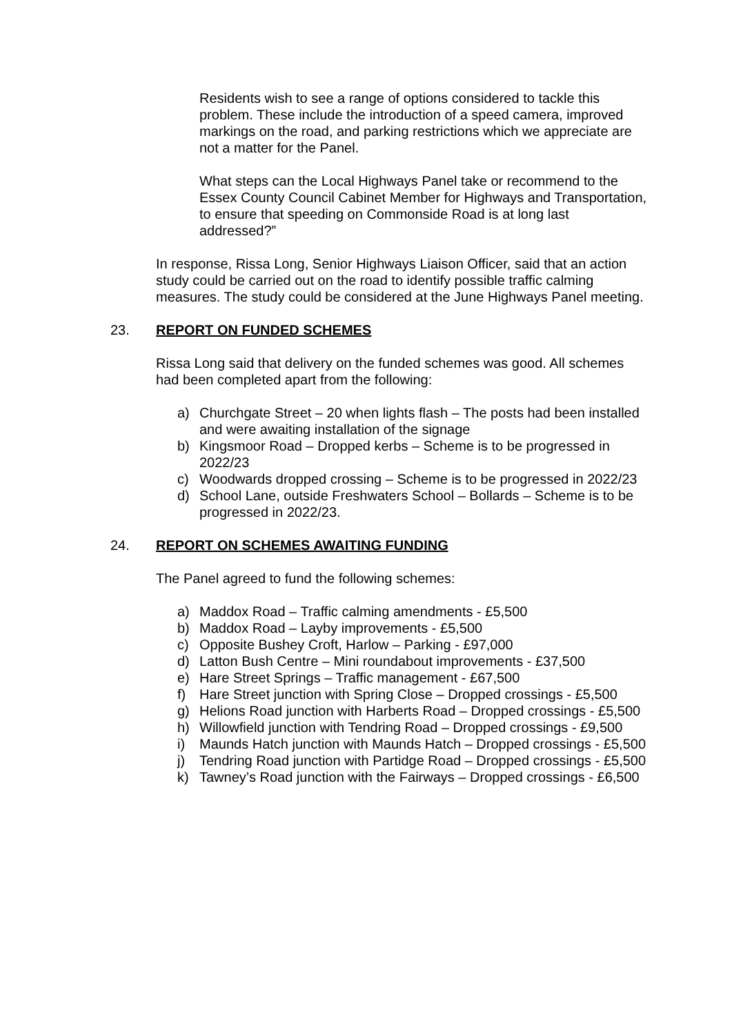Residents wish to see a range of options considered to tackle this problem. These include the introduction of a speed camera, improved markings on the road, and parking restrictions which we appreciate are not a matter for the Panel.
What steps can the Local Highways Panel take or recommend to the Essex County Council Cabinet Member for Highways and Transportation, to ensure that speeding on Commonside Road is at long last addressed?”
In response, Rissa Long, Senior Highways Liaison Officer, said that an action study could be carried out on the road to identify possible traffic calming measures. The study could be considered at the June Highways Panel meeting.
23. REPORT ON FUNDED SCHEMES
Rissa Long said that delivery on the funded schemes was good. All schemes had been completed apart from the following:
a) Churchgate Street – 20 when lights flash – The posts had been installed and were awaiting installation of the signage
b) Kingsmoor Road – Dropped kerbs – Scheme is to be progressed in 2022/23
c) Woodwards dropped crossing – Scheme is to be progressed in 2022/23
d) School Lane, outside Freshwaters School – Bollards – Scheme is to be progressed in 2022/23.
24. REPORT ON SCHEMES AWAITING FUNDING
The Panel agreed to fund the following schemes:
a) Maddox Road – Traffic calming amendments - £5,500
b) Maddox Road – Layby improvements - £5,500
c) Opposite Bushey Croft, Harlow – Parking - £97,000
d) Latton Bush Centre – Mini roundabout improvements - £37,500
e) Hare Street Springs – Traffic management - £67,500
f) Hare Street junction with Spring Close – Dropped crossings - £5,500
g) Helions Road junction with Harberts Road – Dropped crossings - £5,500
h) Willowfield junction with Tendring Road – Dropped crossings - £9,500
i) Maunds Hatch junction with Maunds Hatch – Dropped crossings - £5,500
j) Tendring Road junction with Partidge Road – Dropped crossings - £5,500
k) Tawney’s Road junction with the Fairways – Dropped crossings - £6,500